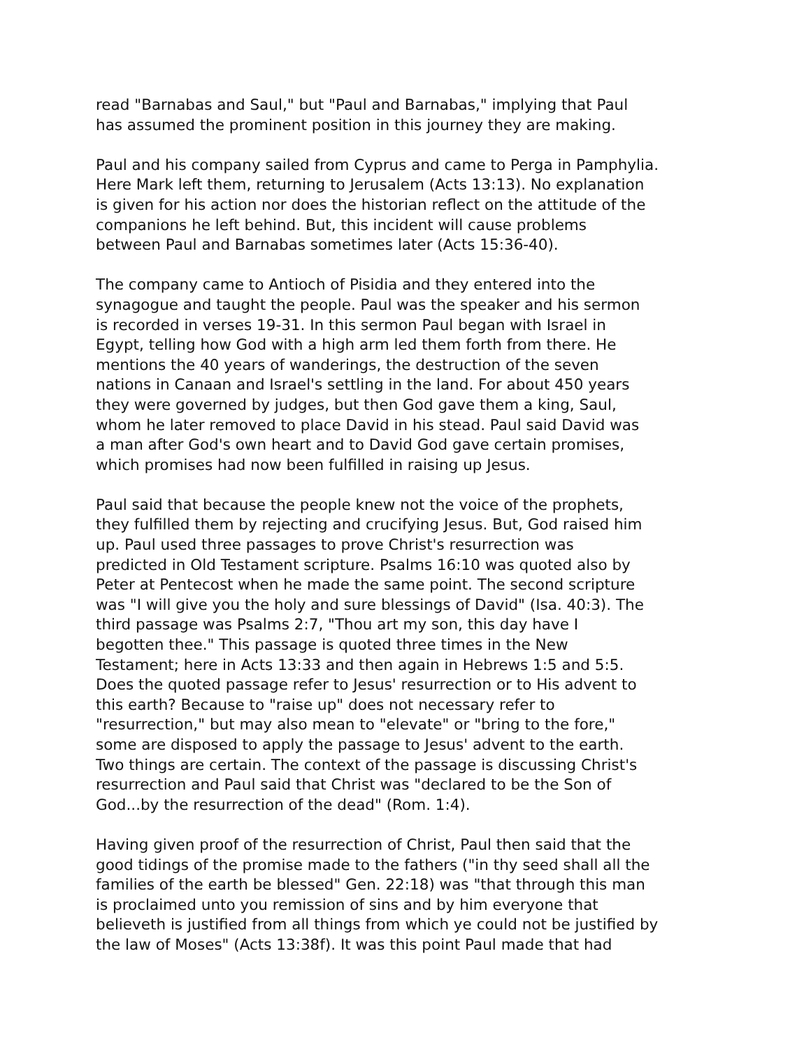read "Barnabas and Saul," but "Paul and Barnabas," implying that Paul has assumed the prominent position in this journey they are making.
Paul and his company sailed from Cyprus and came to Perga in Pamphylia. Here Mark left them, returning to Jerusalem (Acts 13:13). No explanation is given for his action nor does the historian reflect on the attitude of the companions he left behind. But, this incident will cause problems between Paul and Barnabas sometimes later (Acts 15:36-40).
The company came to Antioch of Pisidia and they entered into the synagogue and taught the people. Paul was the speaker and his sermon is recorded in verses 19-31. In this sermon Paul began with Israel in Egypt, telling how God with a high arm led them forth from there. He mentions the 40 years of wanderings, the destruction of the seven nations in Canaan and Israel's settling in the land. For about 450 years they were governed by judges, but then God gave them a king, Saul, whom he later removed to place David in his stead. Paul said David was a man after God's own heart and to David God gave certain promises, which promises had now been fulfilled in raising up Jesus.
Paul said that because the people knew not the voice of the prophets, they fulfilled them by rejecting and crucifying Jesus. But, God raised him up. Paul used three passages to prove Christ's resurrection was predicted in Old Testament scripture. Psalms 16:10 was quoted also by Peter at Pentecost when he made the same point. The second scripture was "I will give you the holy and sure blessings of David" (Isa. 40:3). The third passage was Psalms 2:7, "Thou art my son, this day have I begotten thee." This passage is quoted three times in the New Testament; here in Acts 13:33 and then again in Hebrews 1:5 and 5:5. Does the quoted passage refer to Jesus' resurrection or to His advent to this earth? Because to "raise up" does not necessary refer to "resurrection," but may also mean to "elevate" or "bring to the fore," some are disposed to apply the passage to Jesus' advent to the earth. Two things are certain. The context of the passage is discussing Christ's resurrection and Paul said that Christ was "declared to be the Son of God...by the resurrection of the dead" (Rom. 1:4).
Having given proof of the resurrection of Christ, Paul then said that the good tidings of the promise made to the fathers ("in thy seed shall all the families of the earth be blessed" Gen. 22:18) was "that through this man is proclaimed unto you remission of sins and by him everyone that believeth is justified from all things from which ye could not be justified by the law of Moses" (Acts 13:38f). It was this point Paul made that had